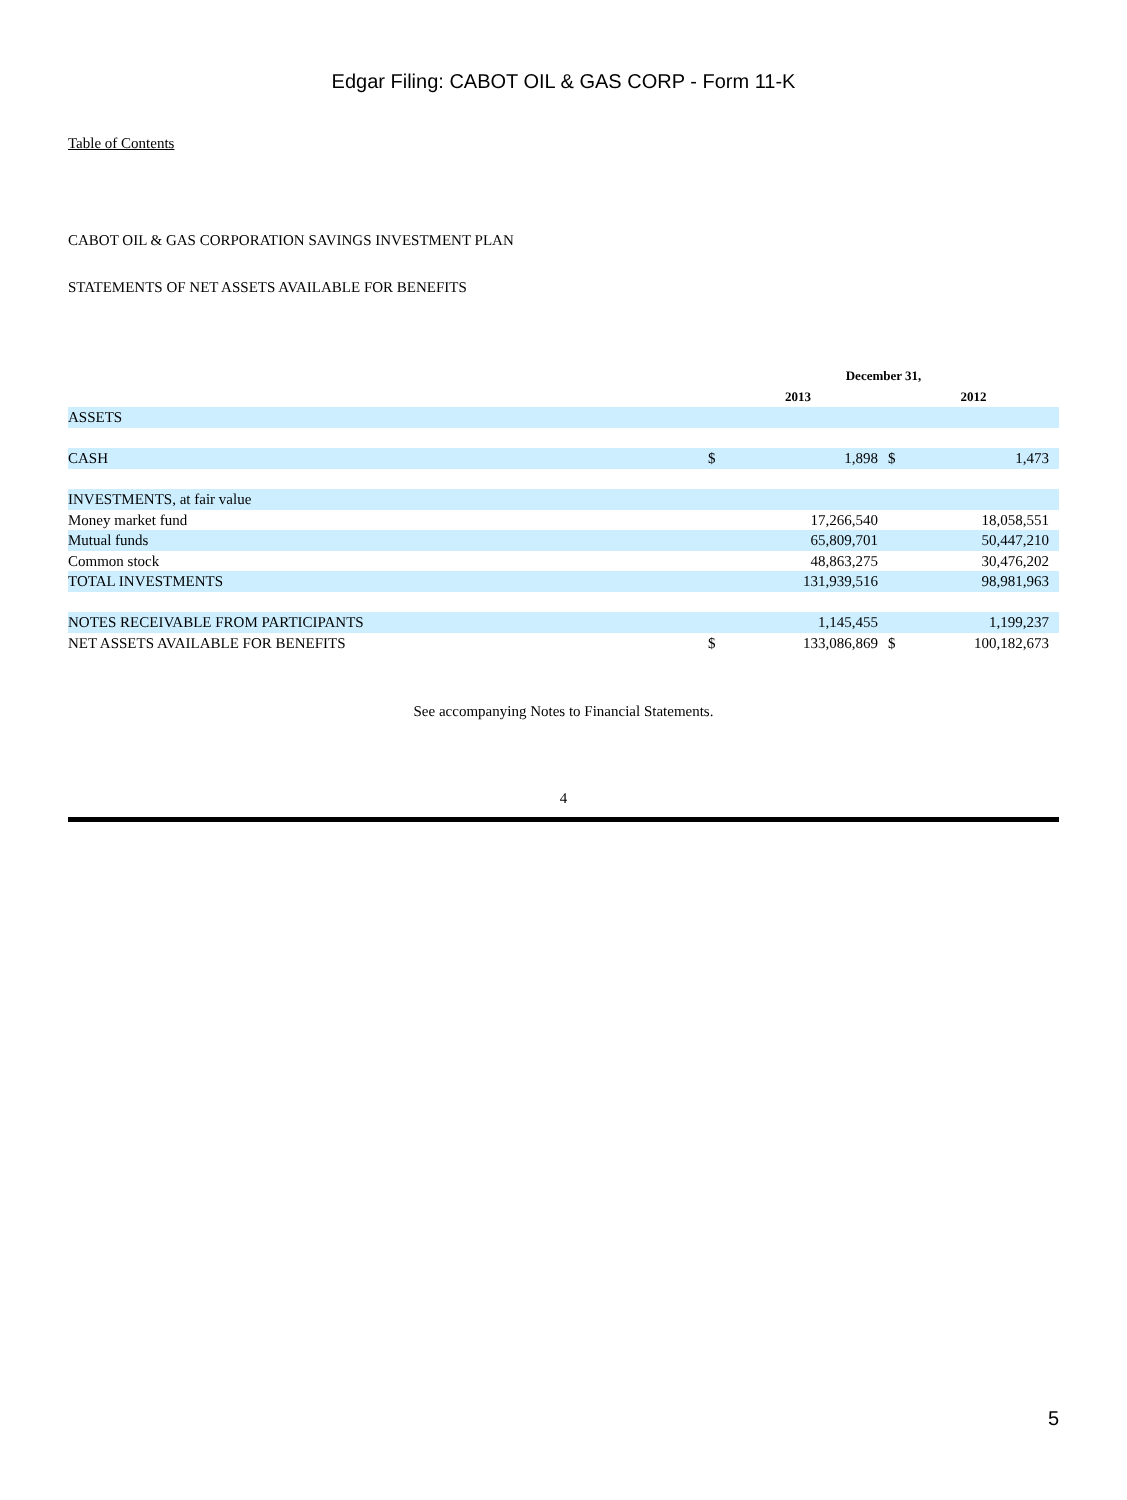Edgar Filing: CABOT OIL & GAS CORP - Form 11-K
Table of Contents
CABOT OIL & GAS CORPORATION SAVINGS INVESTMENT PLAN
STATEMENTS OF NET ASSETS AVAILABLE FOR BENEFITS
| | December 31, | | | |
| --- | --- | --- | --- | --- |
| | 2013 | | 2012 | |
| ASSETS | | | | |
| CASH | $ | 1,898 | $ | 1,473 |
| INVESTMENTS, at fair value | | | | |
| Money market fund | | 17,266,540 | | 18,058,551 |
| Mutual funds | | 65,809,701 | | 50,447,210 |
| Common stock | | 48,863,275 | | 30,476,202 |
| TOTAL INVESTMENTS | | 131,939,516 | | 98,981,963 |
| NOTES RECEIVABLE FROM PARTICIPANTS | | 1,145,455 | | 1,199,237 |
| NET ASSETS AVAILABLE FOR BENEFITS | $ | 133,086,869 | $ | 100,182,673 |
See accompanying Notes to Financial Statements.
4
5